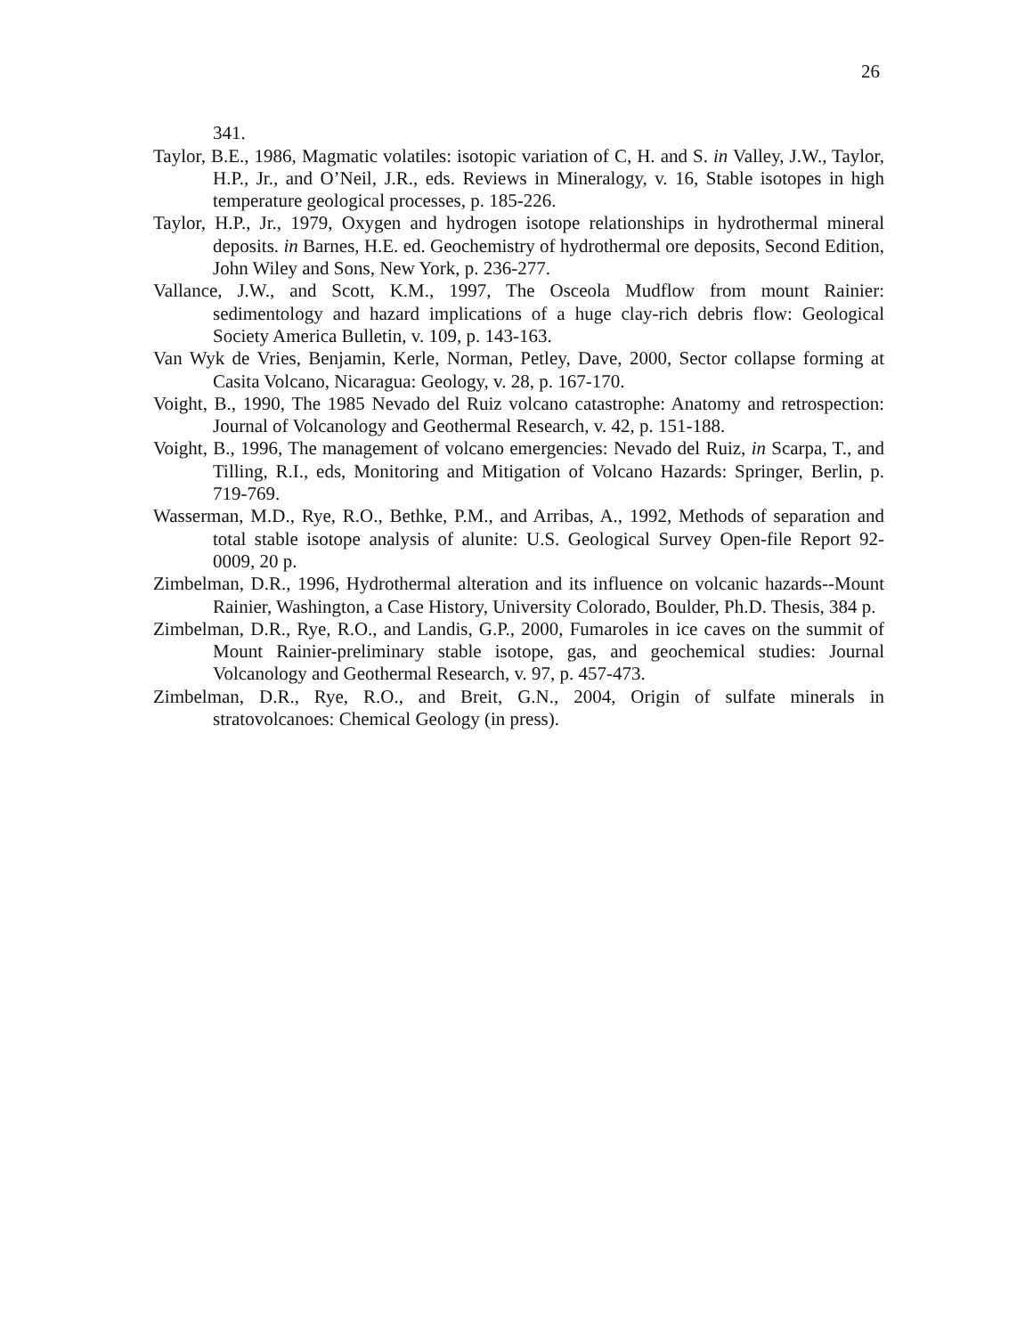26
341.
Taylor, B.E., 1986, Magmatic volatiles: isotopic variation of C, H. and S. in Valley, J.W., Taylor, H.P., Jr., and O’Neil, J.R., eds. Reviews in Mineralogy, v. 16, Stable isotopes in high temperature geological processes, p. 185-226.
Taylor, H.P., Jr., 1979, Oxygen and hydrogen isotope relationships in hydrothermal mineral deposits. in Barnes, H.E. ed. Geochemistry of hydrothermal ore deposits, Second Edition, John Wiley and Sons, New York, p. 236-277.
Vallance, J.W., and Scott, K.M., 1997, The Osceola Mudflow from mount Rainier: sedimentology and hazard implications of a huge clay-rich debris flow: Geological Society America Bulletin, v. 109, p. 143-163.
Van Wyk de Vries, Benjamin, Kerle, Norman, Petley, Dave, 2000, Sector collapse forming at Casita Volcano, Nicaragua: Geology, v. 28, p. 167-170.
Voight, B., 1990, The 1985 Nevado del Ruiz volcano catastrophe: Anatomy and retrospection: Journal of Volcanology and Geothermal Research, v. 42, p. 151-188.
Voight, B., 1996, The management of volcano emergencies: Nevado del Ruiz, in Scarpa, T., and Tilling, R.I., eds, Monitoring and Mitigation of Volcano Hazards: Springer, Berlin, p. 719-769.
Wasserman, M.D., Rye, R.O., Bethke, P.M., and Arribas, A., 1992, Methods of separation and total stable isotope analysis of alunite: U.S. Geological Survey Open-file Report 92-0009, 20 p.
Zimbelman, D.R., 1996, Hydrothermal alteration and its influence on volcanic hazards--Mount Rainier, Washington, a Case History, University Colorado, Boulder, Ph.D. Thesis, 384 p.
Zimbelman, D.R., Rye, R.O., and Landis, G.P., 2000, Fumaroles in ice caves on the summit of Mount Rainier-preliminary stable isotope, gas, and geochemical studies: Journal Volcanology and Geothermal Research, v. 97, p. 457-473.
Zimbelman, D.R., Rye, R.O., and Breit, G.N., 2004, Origin of sulfate minerals in stratovolcanoes: Chemical Geology (in press).